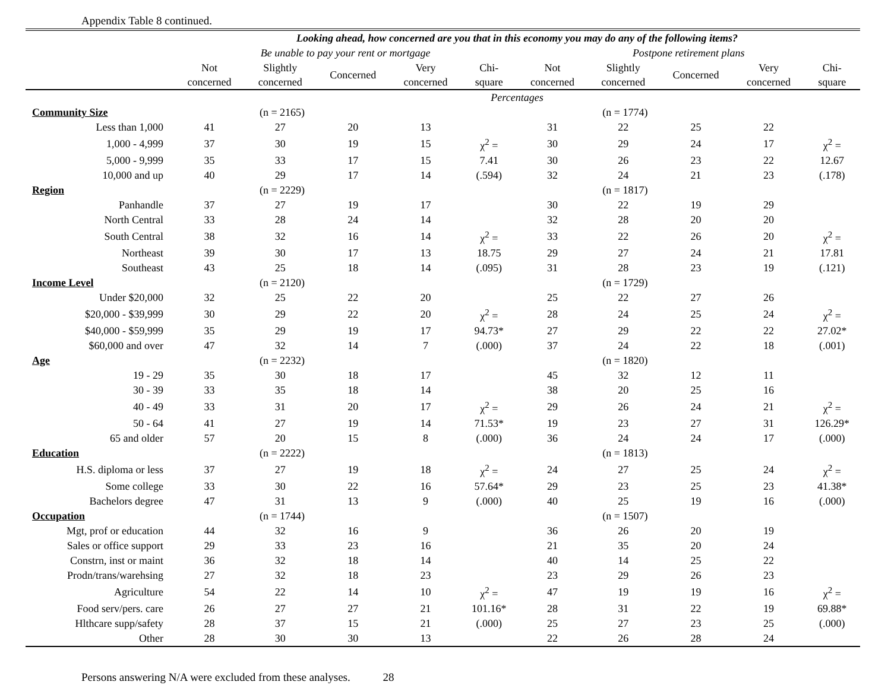Appendix Table 8 continued.
| | Looking ahead, how concerned are you that in this economy you may do any of the following items? | | | | | | | | | |
| --- | --- | --- | --- | --- | --- | --- | --- | --- | --- | --- |
| | Be unable to pay your rent or mortgage | | | | | Postpone retirement plans | | | | |
| | Not concerned | Slightly concerned | Concerned | Very concerned | Chi- square | Not concerned | Slightly concerned | Concerned | Very concerned | Chi- square |
| | Percentages | | | | | | | | | |
| Community Size | (n = 2165) | | | | | (n = 1774) | | | | |
| Less than 1,000 | 41 | 27 | 20 | 13 | | 31 | 22 | 25 | 22 | |
| 1,000 - 4,999 | 37 | 30 | 19 | 15 | χ<sup>2</sup> = | 30 | 29 | 24 | 17 | χ<sup>2</sup> = |
| 5,000 - 9,999 | 35 | 33 | 17 | 15 | 7.41 | 30 | 26 | 23 | 22 | 12.67 |
| 10,000 and up | 40 | 29 | 17 | 14 | (.594) | 32 | 24 | 21 | 23 | (.178) |
| Region | (n = 2229) | | | | | (n = 1817) | | | | |
| Panhandle | 37 | 27 | 19 | 17 | | 30 | 22 | 19 | 29 | |
| North Central | 33 | 28 | 24 | 14 | | 32 | 28 | 20 | 20 | |
| South Central | 38 | 32 | 16 | 14 | χ<sup>2</sup> = | 33 | 22 | 26 | 20 | χ<sup>2</sup> = |
| Northeast | 39 | 30 | 17 | 13 | 18.75 | 29 | 27 | 24 | 21 | 17.81 |
| Southeast | 43 | 25 | 18 | 14 | (.095) | 31 | 28 | 23 | 19 | (.121) |
| Income Level | (n = 2120) | | | | | (n = 1729) | | | | |
| Under $20,000 | 32 | 25 | 22 | 20 | | 25 | 22 | 27 | 26 | |
| $20,000 - $39,999 | 30 | 29 | 22 | 20 | χ<sup>2</sup> = | 28 | 24 | 25 | 24 | χ<sup>2</sup> = |
| $40,000 - $59,999 | 35 | 29 | 19 | 17 | 94.73* | 27 | 29 | 22 | 22 | 27.02* |
| $60,000 and over | 47 | 32 | 14 | 7 | (.000) | 37 | 24 | 22 | 18 | (.001) |
| Age | (n = 2232) | | | | | (n = 1820) | | | | |
| 19 - 29 | 35 | 30 | 18 | 17 | | 45 | 32 | 12 | 11 | |
| 30 - 39 | 33 | 35 | 18 | 14 | | 38 | 20 | 25 | 16 | |
| 40 - 49 | 33 | 31 | 20 | 17 | χ<sup>2</sup> = | 29 | 26 | 24 | 21 | χ<sup>2</sup> = |
| 50 - 64 | 41 | 27 | 19 | 14 | 71.53* | 19 | 23 | 27 | 31 | 126.29* |
| 65 and older | 57 | 20 | 15 | 8 | (.000) | 36 | 24 | 24 | 17 | (.000) |
| Education | (n = 2222) | | | | | (n = 1813) | | | | |
| H.S. diploma or less | 37 | 27 | 19 | 18 | χ<sup>2</sup> = | 24 | 27 | 25 | 24 | χ<sup>2</sup> = |
| Some college | 33 | 30 | 22 | 16 | 57.64* | 29 | 23 | 25 | 23 | 41.38* |
| Bachelors degree | 47 | 31 | 13 | 9 | (.000) | 40 | 25 | 19 | 16 | (.000) |
| Occupation | (n = 1744) | | | | | (n = 1507) | | | | |
| Mgt, prof or education | 44 | 32 | 16 | 9 | | 36 | 26 | 20 | 19 | |
| Sales or office support | 29 | 33 | 23 | 16 | | 21 | 35 | 20 | 24 | |
| Constrn, inst or maint | 36 | 32 | 18 | 14 | | 40 | 14 | 25 | 22 | |
| Prodn/trans/warehsing | 27 | 32 | 18 | 23 | | 23 | 29 | 26 | 23 | |
| Agriculture | 54 | 22 | 14 | 10 | χ<sup>2</sup> = | 47 | 19 | 19 | 16 | χ<sup>2</sup> = |
| Food serv/pers. care | 26 | 27 | 27 | 21 | 101.16* | 28 | 31 | 22 | 19 | 69.88* |
| Hlthcare supp/safety | 28 | 37 | 15 | 21 | (.000) | 25 | 27 | 23 | 25 | (.000) |
| Other | 28 | 30 | 30 | 13 | | 22 | 26 | 28 | 24 | |
Persons answering N/A were excluded from these analyses. 28